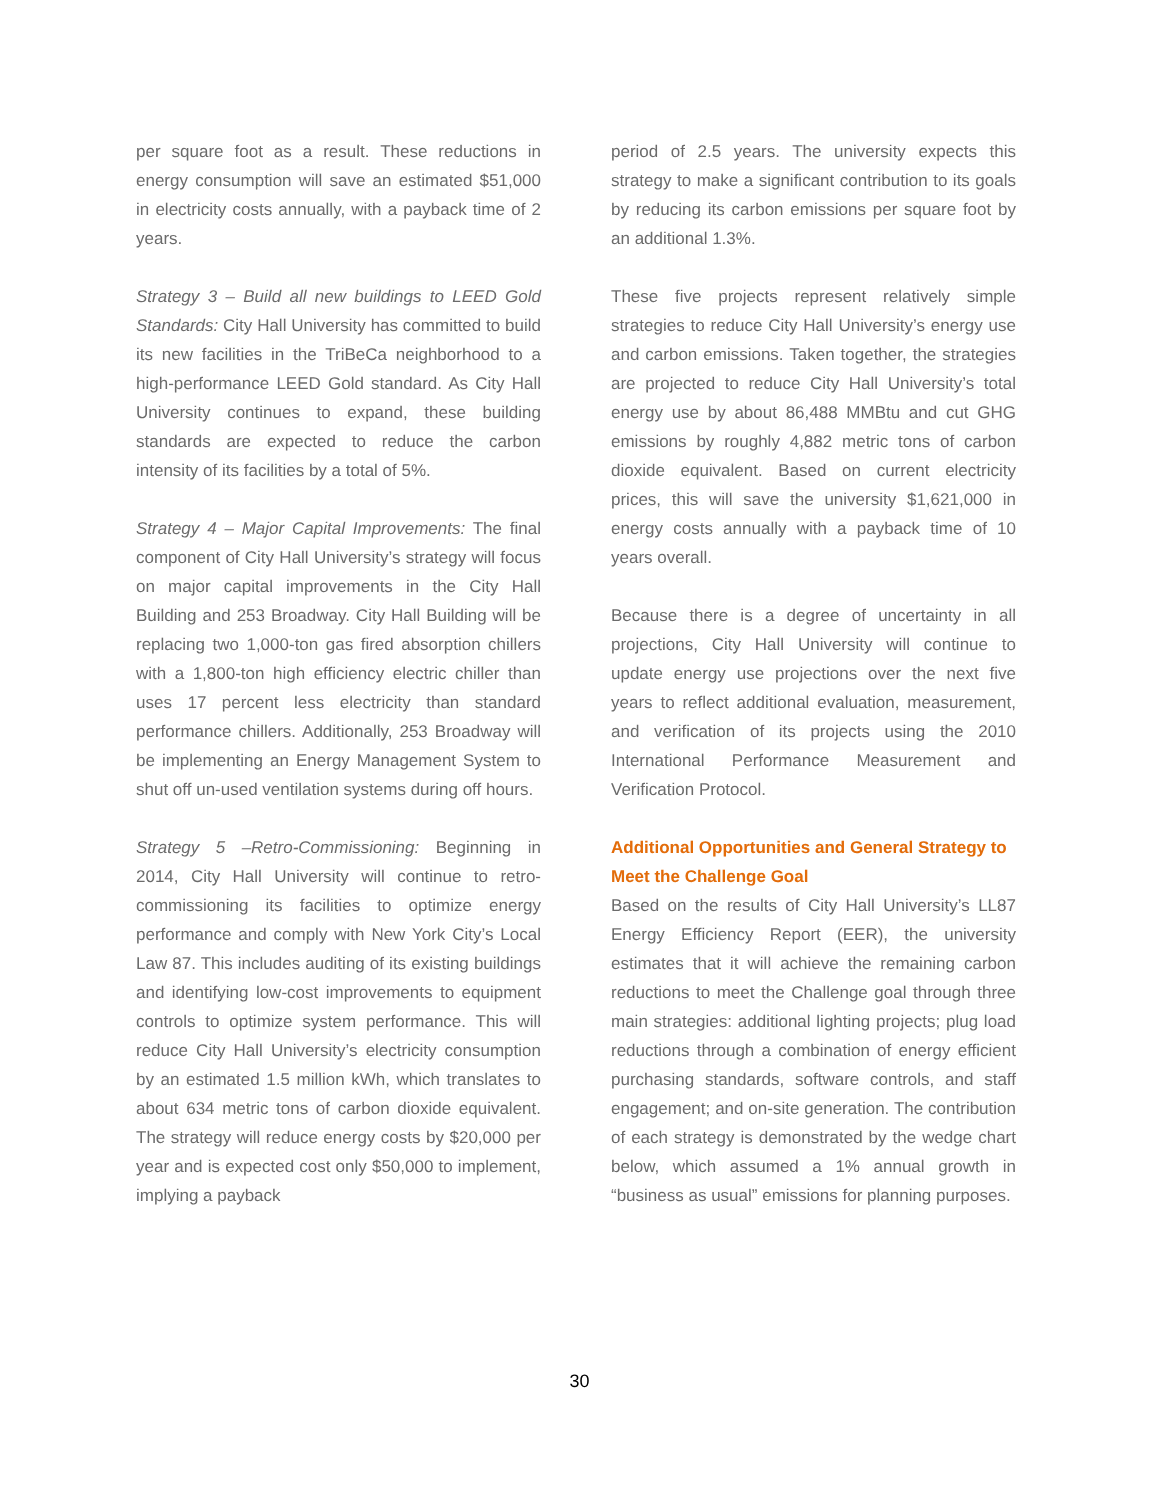per square foot as a result. These reductions in energy consumption will save an estimated $51,000 in electricity costs annually, with a payback time of 2 years.
Strategy 3 – Build all new buildings to LEED Gold Standards: City Hall University has committed to build its new facilities in the TriBeCa neighborhood to a high-performance LEED Gold standard. As City Hall University continues to expand, these building standards are expected to reduce the carbon intensity of its facilities by a total of 5%.
Strategy 4 – Major Capital Improvements: The final component of City Hall University’s strategy will focus on major capital improvements in the City Hall Building and 253 Broadway. City Hall Building will be replacing two 1,000-ton gas fired absorption chillers with a 1,800-ton high efficiency electric chiller than uses 17 percent less electricity than standard performance chillers. Additionally, 253 Broadway will be implementing an Energy Management System to shut off un-used ventilation systems during off hours.
Strategy 5 –Retro-Commissioning: Beginning in 2014, City Hall University will continue to retro-commissioning its facilities to optimize energy performance and comply with New York City’s Local Law 87. This includes auditing of its existing buildings and identifying low-cost improvements to equipment controls to optimize system performance. This will reduce City Hall University’s electricity consumption by an estimated 1.5 million kWh, which translates to about 634 metric tons of carbon dioxide equivalent. The strategy will reduce energy costs by $20,000 per year and is expected cost only $50,000 to implement, implying a payback
period of 2.5 years. The university expects this strategy to make a significant contribution to its goals by reducing its carbon emissions per square foot by an additional 1.3%.
These five projects represent relatively simple strategies to reduce City Hall University’s energy use and carbon emissions. Taken together, the strategies are projected to reduce City Hall University’s total energy use by about 86,488 MMBtu and cut GHG emissions by roughly 4,882 metric tons of carbon dioxide equivalent. Based on current electricity prices, this will save the university $1,621,000 in energy costs annually with a payback time of 10 years overall.
Because there is a degree of uncertainty in all projections, City Hall University will continue to update energy use projections over the next five years to reflect additional evaluation, measurement, and verification of its projects using the 2010 International Performance Measurement and Verification Protocol.
Additional Opportunities and General Strategy to Meet the Challenge Goal
Based on the results of City Hall University’s LL87 Energy Efficiency Report (EER), the university estimates that it will achieve the remaining carbon reductions to meet the Challenge goal through three main strategies: additional lighting projects; plug load reductions through a combination of energy efficient purchasing standards, software controls, and staff engagement; and on-site generation. The contribution of each strategy is demonstrated by the wedge chart below, which assumed a 1% annual growth in “business as usual” emissions for planning purposes.
30